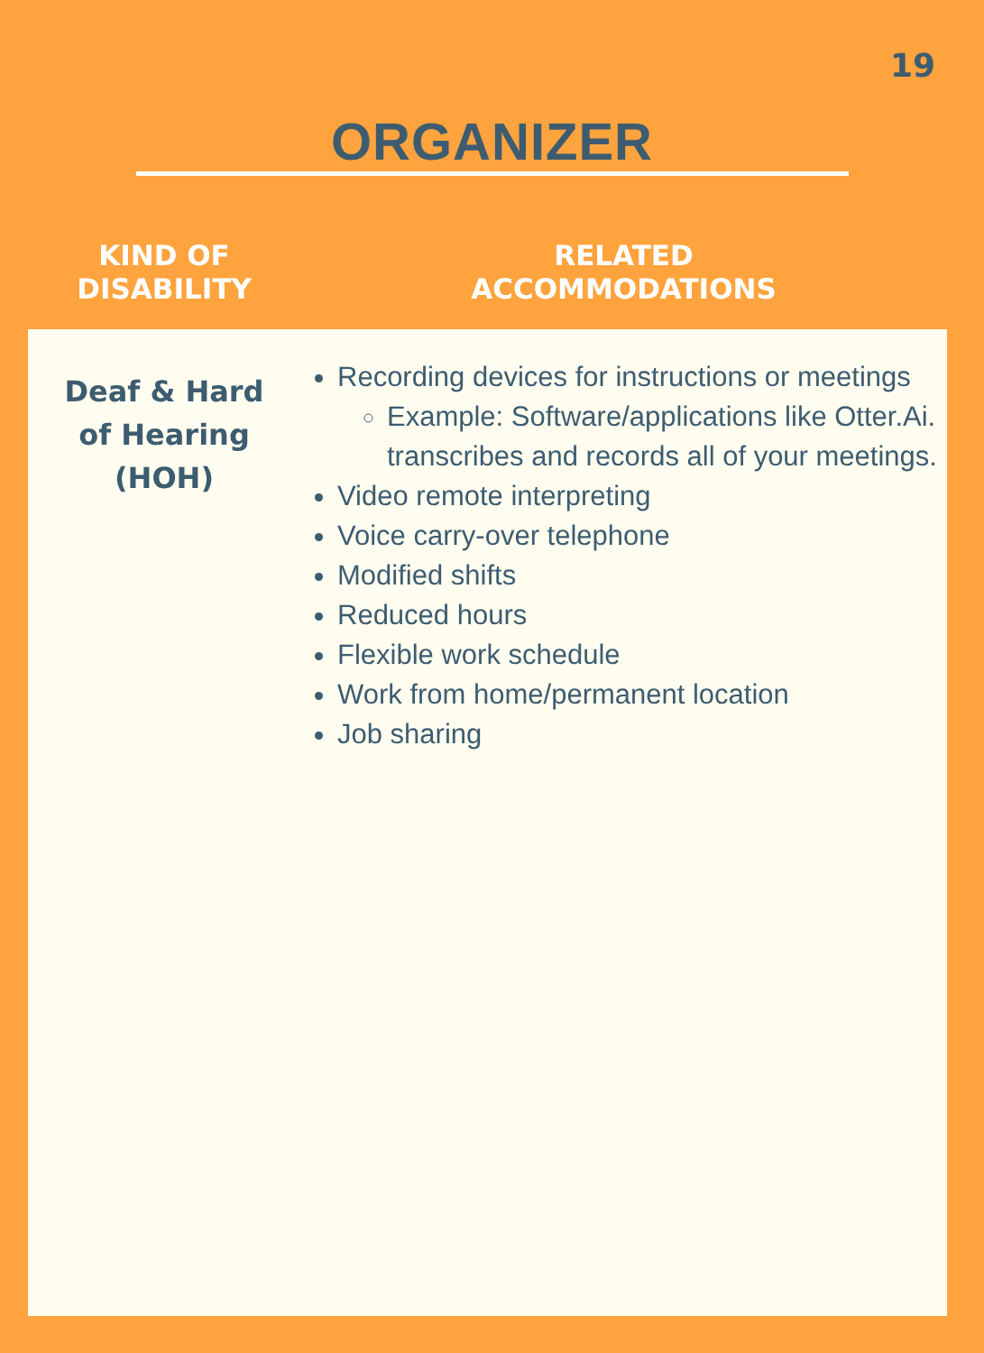19
ORGANIZER
| KIND OF DISABILITY | RELATED ACCOMMODATIONS |
| --- | --- |
| Deaf & Hard of Hearing (HOH) | Recording devices for instructions or meetings Example: Software/applications like Otter.Ai. transcribes and records all of your meetings. Video remote interpreting Voice carry-over telephone Modified shifts Reduced hours Flexible work schedule Work from home/permanent location Job sharing |